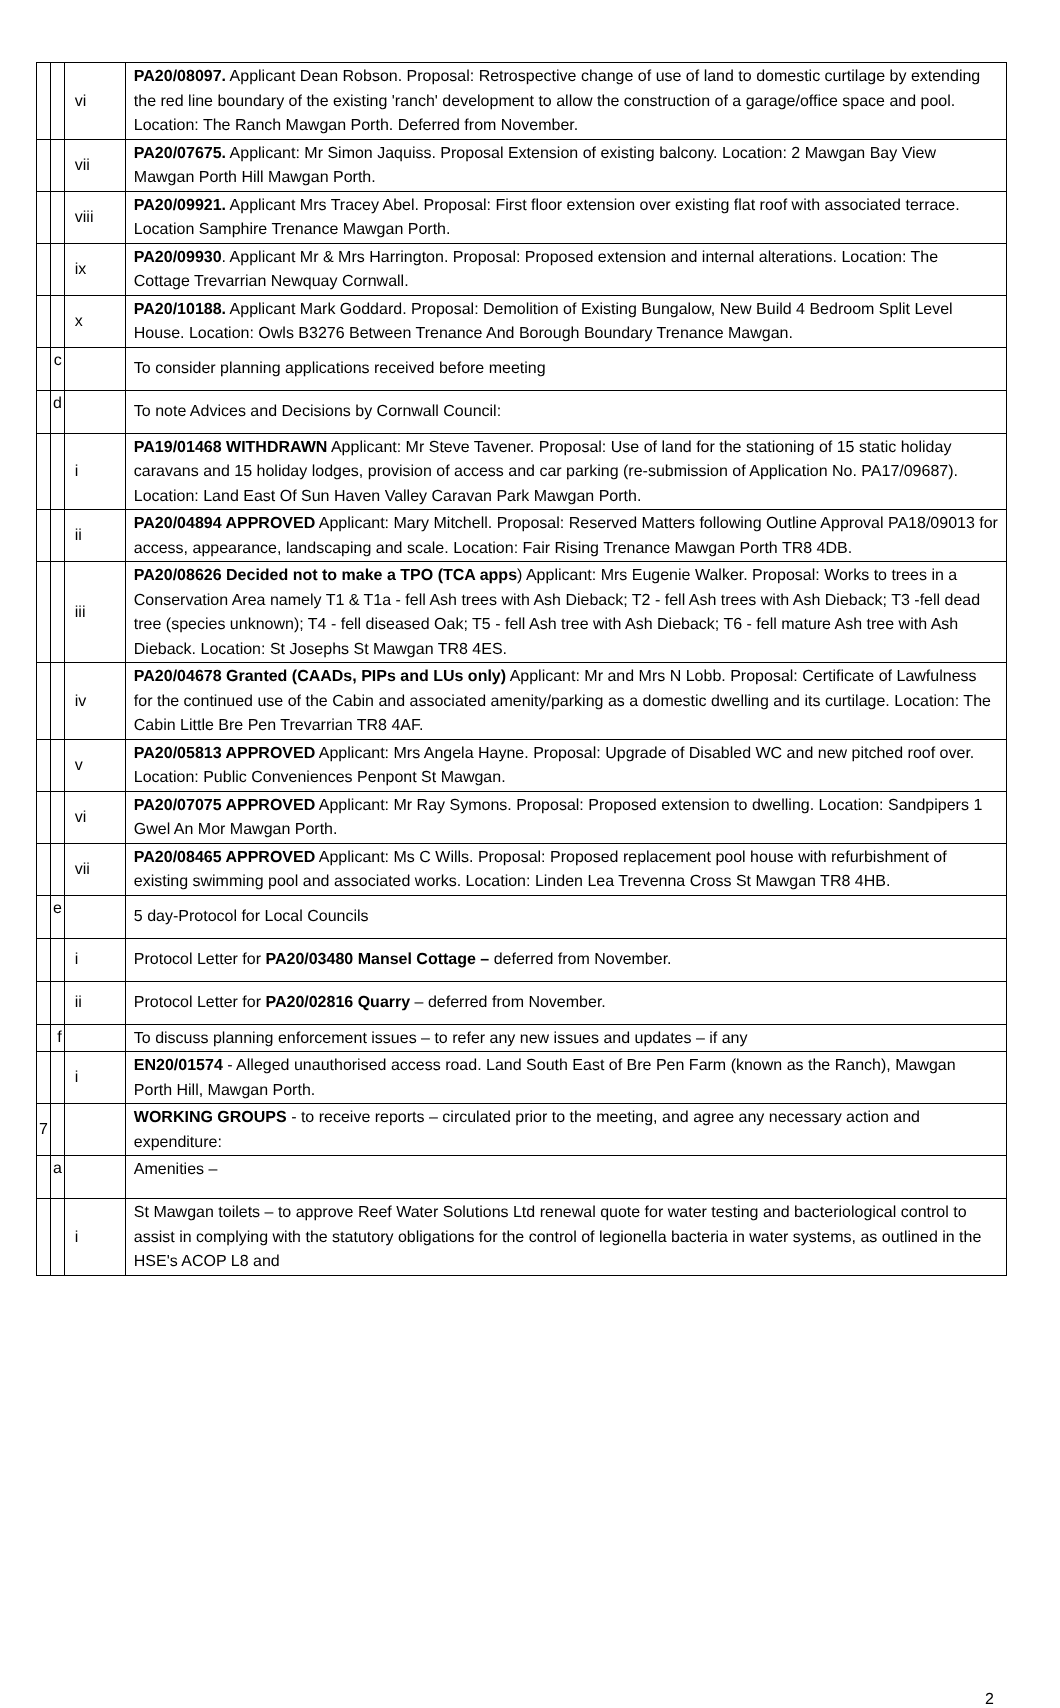| | | vi | PA20/08097. Applicant Dean Robson. Proposal: Retrospective change of use of land to domestic curtilage by extending the red line boundary of the existing 'ranch' development to allow the construction of a garage/office space and pool. Location: The Ranch Mawgan Porth. Deferred from November. |
| | | vii | PA20/07675. Applicant: Mr Simon Jaquiss. Proposal Extension of existing balcony. Location: 2 Mawgan Bay View Mawgan Porth Hill Mawgan Porth. |
| | | viii | PA20/09921. Applicant Mrs Tracey Abel. Proposal: First floor extension over existing flat roof with associated terrace. Location Samphire Trenance Mawgan Porth. |
| | | ix | PA20/09930 . Applicant Mr & Mrs Harrington. Proposal: Proposed extension and internal alterations. Location: The Cottage Trevarrian Newquay Cornwall. |
| | | x | PA20/10188. Applicant Mark Goddard. Proposal: Demolition of Existing Bungalow, New Build 4 Bedroom Split Level House. Location: Owls B3276 Between Trenance And Borough Boundary Trenance Mawgan. |
| | c | | To consider planning applications received before meeting |
| | d | | To note Advices and Decisions by Cornwall Council: |
| | | i | PA19/01468 WITHDRAWN Applicant: Mr Steve Tavener. Proposal: Use of land for the stationing of 15 static holiday caravans and 15 holiday lodges, provision of access and car parking (re-submission of Application No. PA17/09687). Location: Land East Of Sun Haven Valley Caravan Park Mawgan Porth. |
| | | ii | PA20/04894 APPROVED Applicant: Mary Mitchell. Proposal: Reserved Matters following Outline Approval PA18/09013 for access, appearance, landscaping and scale. Location: Fair Rising Trenance Mawgan Porth TR8 4DB. |
| | | iii | PA20/08626 Decided not to make a TPO (TCA apps ) Applicant: Mrs Eugenie Walker. Proposal: Works to trees in a Conservation Area namely T1 & T1a - fell Ash trees with Ash Dieback; T2 - fell Ash trees with Ash Dieback; T3 -fell dead tree (species unknown); T4 - fell diseased Oak; T5 - fell Ash tree with Ash Dieback; T6 - fell mature Ash tree with Ash Dieback. Location: St Josephs St Mawgan TR8 4ES. |
| | | iv | PA20/04678 Granted (CAADs, PIPs and LUs only) Applicant: Mr and Mrs N Lobb. Proposal: Certificate of Lawfulness for the continued use of the Cabin and associated amenity/parking as a domestic dwelling and its curtilage. Location: The Cabin Little Bre Pen Trevarrian TR8 4AF. |
| | | v | PA20/05813 APPROVED Applicant: Mrs Angela Hayne. Proposal: Upgrade of Disabled WC and new pitched roof over. Location: Public Conveniences Penpont St Mawgan. |
| | | vi | PA20/07075 APPROVED Applicant: Mr Ray Symons. Proposal: Proposed extension to dwelling. Location: Sandpipers 1 Gwel An Mor Mawgan Porth. |
| | | vii | PA20/08465 APPROVED Applicant: Ms C Wills. Proposal: Proposed replacement pool house with refurbishment of existing swimming pool and associated works. Location: Linden Lea Trevenna Cross St Mawgan TR8 4HB. |
| | e | | 5 day-Protocol for Local Councils |
| | | i | Protocol Letter for PA20/03480 Mansel Cottage – deferred from November. |
| | | ii | Protocol Letter for PA20/02816 Quarry – deferred from November. |
| | f | | To discuss planning enforcement issues – to refer any new issues and updates – if any |
| | | i | EN20/01574 - Alleged unauthorised access road. Land South East of Bre Pen Farm (known as the Ranch), Mawgan Porth Hill, Mawgan Porth. |
| 7 | | | WORKING GROUPS - to receive reports – circulated prior to the meeting, and agree any necessary action and expenditure: |
| | a | | Amenities – |
| | | i | St Mawgan toilets – to approve Reef Water Solutions Ltd renewal quote for water testing and bacteriological control to assist in complying with the statutory obligations for the control of legionella bacteria in water systems, as outlined in the HSE's ACOP L8 and |
2